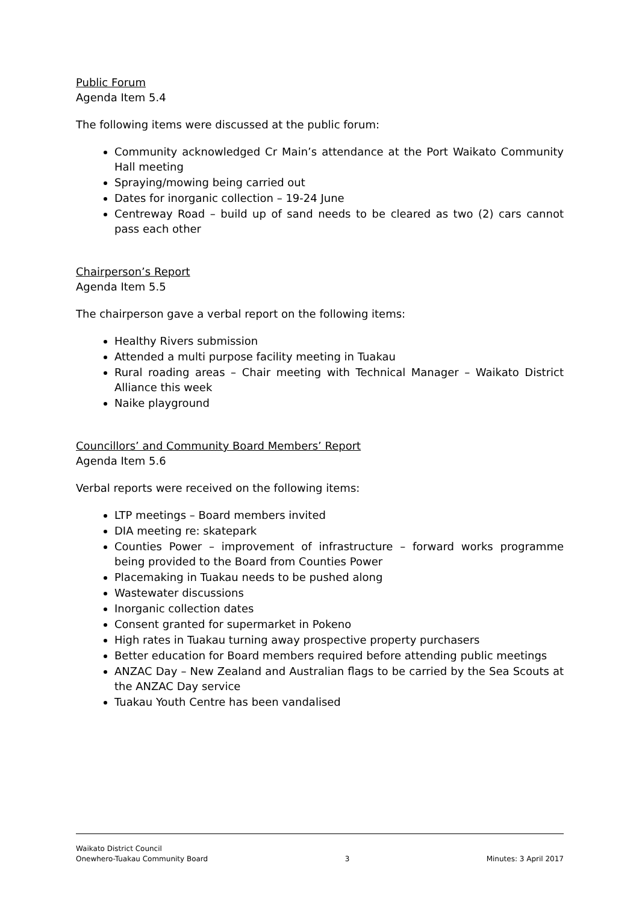Public Forum
Agenda Item 5.4
The following items were discussed at the public forum:
Community acknowledged Cr Main’s attendance at the Port Waikato Community Hall meeting
Spraying/mowing being carried out
Dates for inorganic collection – 19-24 June
Centreway Road – build up of sand needs to be cleared as two (2) cars cannot pass each other
Chairperson’s Report
Agenda Item 5.5
The chairperson gave a verbal report on the following items:
Healthy Rivers submission
Attended a multi purpose facility meeting in Tuakau
Rural roading areas – Chair meeting with Technical Manager – Waikato District Alliance this week
Naike playground
Councillors’ and Community Board Members’ Report
Agenda Item 5.6
Verbal reports were received on the following items:
LTP meetings – Board members invited
DIA meeting re: skatepark
Counties Power – improvement of infrastructure – forward works programme being provided to the Board from Counties Power
Placemaking in Tuakau needs to be pushed along
Wastewater discussions
Inorganic collection dates
Consent granted for supermarket in Pokeno
High rates in Tuakau turning away prospective property purchasers
Better education for Board members required before attending public meetings
ANZAC Day – New Zealand and Australian flags to be carried by the Sea Scouts at the ANZAC Day service
Tuakau Youth Centre has been vandalised
Waikato District Council
Onewhero-Tuakau Community Board
3
Minutes: 3 April 2017